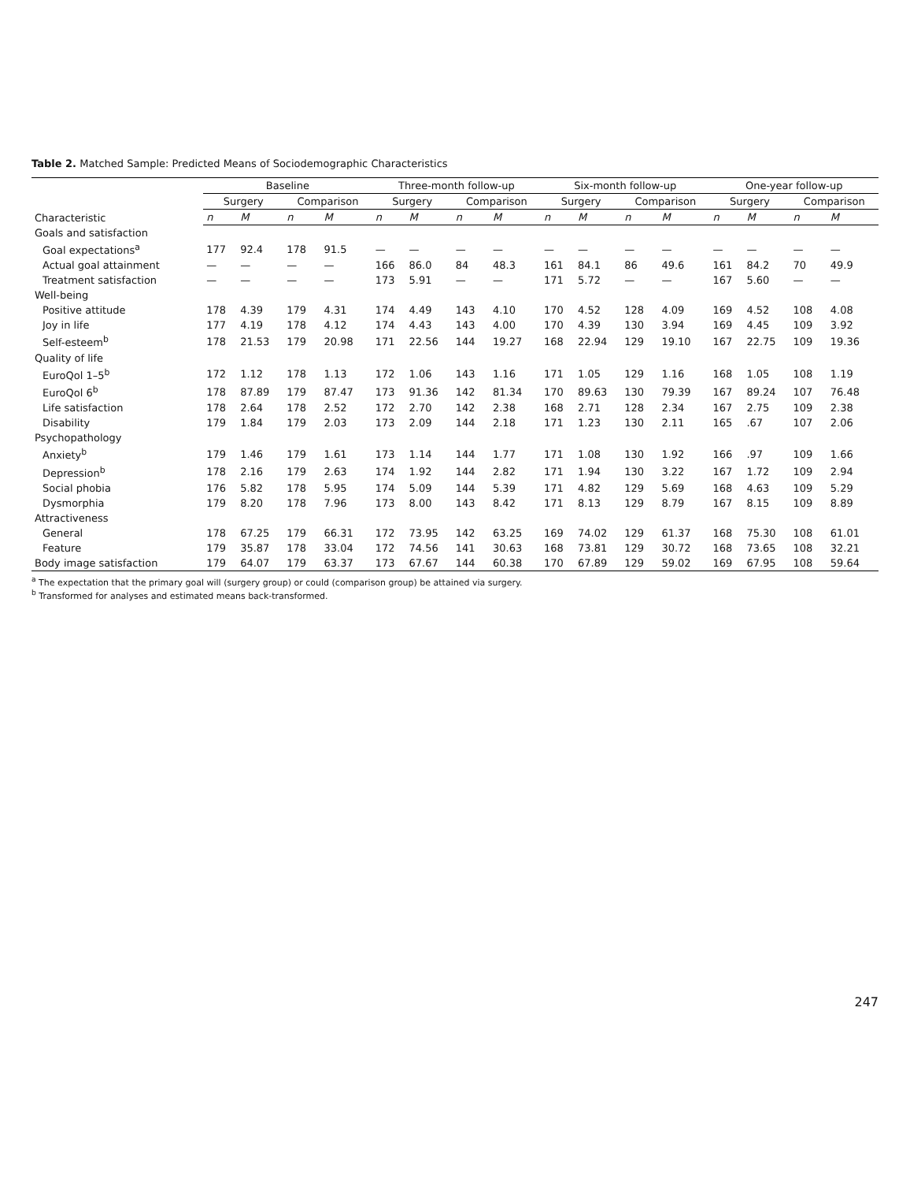Table 2. Matched Sample: Predicted Means of Sociodemographic Characteristics
| Characteristic | Baseline | | | | Three-month follow-up | | | | Six-month follow-up | | | | One-year follow-up | | | |
| --- | --- | --- | --- | --- | --- | --- | --- | --- | --- | --- | --- | --- | --- | --- | --- | --- |
| | Surgery | | Comparison | | Surgery | | Comparison | | Surgery | | Comparison | | Surgery | | Comparison | |
| | n | M | n | M | n | M | n | M | n | M | n | M | n | M | n | M |
| Goals and satisfaction | | | | | | | | | | | | | | | | |
| Goal expectations<sup>a</sup> | 177 | 92.4 | 178 | 91.5 | — | — | — | — | — | — | — | — | — | — | — | — |
| Actual goal attainment | — | — | — | — | 166 | 86.0 | 84 | 48.3 | 161 | 84.1 | 86 | 49.6 | 161 | 84.2 | 70 | 49.9 |
| Treatment satisfaction | — | — | — | — | 173 | 5.91 | — | — | 171 | 5.72 | — | — | 167 | 5.60 | — | — |
| Well-being | | | | | | | | | | | | | | | | |
| Positive attitude | 178 | 4.39 | 179 | 4.31 | 174 | 4.49 | 143 | 4.10 | 170 | 4.52 | 128 | 4.09 | 169 | 4.52 | 108 | 4.08 |
| Joy in life | 177 | 4.19 | 178 | 4.12 | 174 | 4.43 | 143 | 4.00 | 170 | 4.39 | 130 | 3.94 | 169 | 4.45 | 109 | 3.92 |
| Self-esteem<sup>b</sup> | 178 | 21.53 | 179 | 20.98 | 171 | 22.56 | 144 | 19.27 | 168 | 22.94 | 129 | 19.10 | 167 | 22.75 | 109 | 19.36 |
| Quality of life | | | | | | | | | | | | | | | | |
| EuroQol 1–5<sup>b</sup> | 172 | 1.12 | 178 | 1.13 | 172 | 1.06 | 143 | 1.16 | 171 | 1.05 | 129 | 1.16 | 168 | 1.05 | 108 | 1.19 |
| EuroQol 6<sup>b</sup> | 178 | 87.89 | 179 | 87.47 | 173 | 91.36 | 142 | 81.34 | 170 | 89.63 | 130 | 79.39 | 167 | 89.24 | 107 | 76.48 |
| Life satisfaction | 178 | 2.64 | 178 | 2.52 | 172 | 2.70 | 142 | 2.38 | 168 | 2.71 | 128 | 2.34 | 167 | 2.75 | 109 | 2.38 |
| Disability | 179 | 1.84 | 179 | 2.03 | 173 | 2.09 | 144 | 2.18 | 171 | 1.23 | 130 | 2.11 | 165 | .67 | 107 | 2.06 |
| Psychopathology | | | | | | | | | | | | | | | | |
| Anxiety<sup>b</sup> | 179 | 1.46 | 179 | 1.61 | 173 | 1.14 | 144 | 1.77 | 171 | 1.08 | 130 | 1.92 | 166 | .97 | 109 | 1.66 |
| Depression<sup>b</sup> | 178 | 2.16 | 179 | 2.63 | 174 | 1.92 | 144 | 2.82 | 171 | 1.94 | 130 | 3.22 | 167 | 1.72 | 109 | 2.94 |
| Social phobia | 176 | 5.82 | 178 | 5.95 | 174 | 5.09 | 144 | 5.39 | 171 | 4.82 | 129 | 5.69 | 168 | 4.63 | 109 | 5.29 |
| Dysmorphia | 179 | 8.20 | 178 | 7.96 | 173 | 8.00 | 143 | 8.42 | 171 | 8.13 | 129 | 8.79 | 167 | 8.15 | 109 | 8.89 |
| Attractiveness | | | | | | | | | | | | | | | | |
| General | 178 | 67.25 | 179 | 66.31 | 172 | 73.95 | 142 | 63.25 | 169 | 74.02 | 129 | 61.37 | 168 | 75.30 | 108 | 61.01 |
| Feature | 179 | 35.87 | 178 | 33.04 | 172 | 74.56 | 141 | 30.63 | 168 | 73.81 | 129 | 30.72 | 168 | 73.65 | 108 | 32.21 |
| Body image satisfaction | 179 | 64.07 | 179 | 63.37 | 173 | 67.67 | 144 | 60.38 | 170 | 67.89 | 129 | 59.02 | 169 | 67.95 | 108 | 59.64 |
<sup>a</sup> The expectation that the primary goal will (surgery group) or could (comparison group) be attained via surgery.
<sup>b</sup> Transformed for analyses and estimated means back-transformed.
247